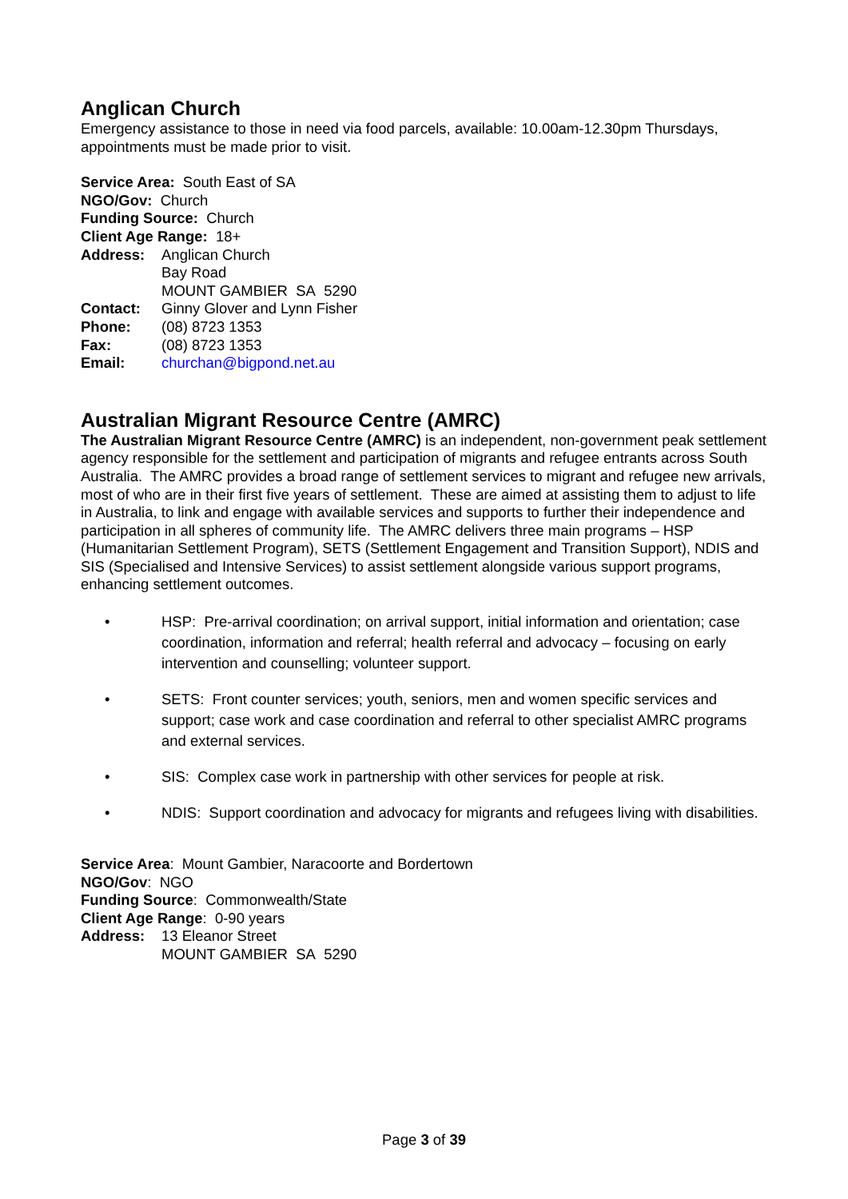Anglican Church
Emergency assistance to those in need via food parcels, available: 10.00am-12.30pm Thursdays, appointments must be made prior to visit.
Service Area: South East of SA
NGO/Gov: Church
Funding Source: Church
Client Age Range: 18+
Address: Anglican Church
Bay Road
MOUNT GAMBIER SA 5290
Contact: Ginny Glover and Lynn Fisher
Phone: (08) 8723 1353
Fax: (08) 8723 1353
Email: churchan@bigpond.net.au
Australian Migrant Resource Centre (AMRC)
The Australian Migrant Resource Centre (AMRC) is an independent, non-government peak settlement agency responsible for the settlement and participation of migrants and refugee entrants across South Australia. The AMRC provides a broad range of settlement services to migrant and refugee new arrivals, most of who are in their first five years of settlement. These are aimed at assisting them to adjust to life in Australia, to link and engage with available services and supports to further their independence and participation in all spheres of community life. The AMRC delivers three main programs – HSP (Humanitarian Settlement Program), SETS (Settlement Engagement and Transition Support), NDIS and SIS (Specialised and Intensive Services) to assist settlement alongside various support programs, enhancing settlement outcomes.
• HSP: Pre-arrival coordination; on arrival support, initial information and orientation; case coordination, information and referral; health referral and advocacy – focusing on early intervention and counselling; volunteer support.
• SETS: Front counter services; youth, seniors, men and women specific services and support; case work and case coordination and referral to other specialist AMRC programs and external services.
• SIS: Complex case work in partnership with other services for people at risk.
• NDIS: Support coordination and advocacy for migrants and refugees living with disabilities.
Service Area: Mount Gambier, Naracoorte and Bordertown
NGO/Gov: NGO
Funding Source: Commonwealth/State
Client Age Range: 0-90 years
Address: 13 Eleanor Street
MOUNT GAMBIER SA 5290
Page 3 of 39